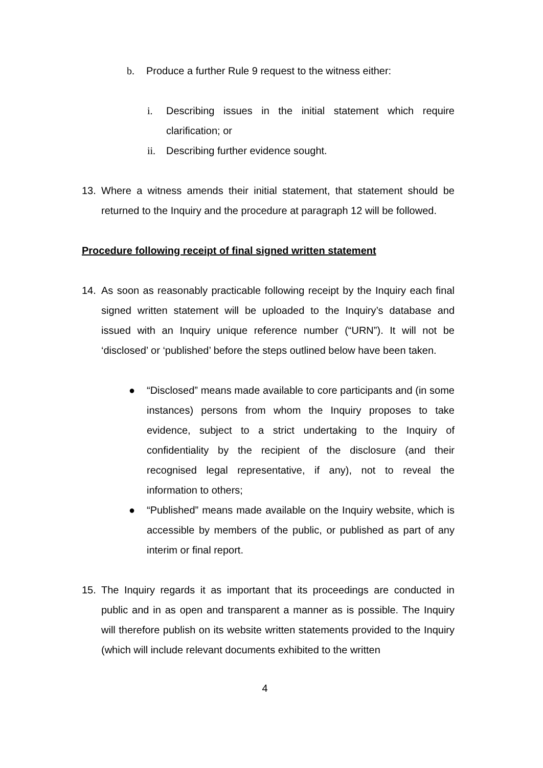b. Produce a further Rule 9 request to the witness either:
i. Describing issues in the initial statement which require clarification; or
ii. Describing further evidence sought.
13. Where a witness amends their initial statement, that statement should be returned to the Inquiry and the procedure at paragraph 12 will be followed.
Procedure following receipt of final signed written statement
14. As soon as reasonably practicable following receipt by the Inquiry each final signed written statement will be uploaded to the Inquiry’s database and issued with an Inquiry unique reference number (“URN”). It will not be ‘disclosed’ or ‘published’ before the steps outlined below have been taken.
● “Disclosed” means made available to core participants and (in some instances) persons from whom the Inquiry proposes to take evidence, subject to a strict undertaking to the Inquiry of confidentiality by the recipient of the disclosure (and their recognised legal representative, if any), not to reveal the information to others;
● “Published” means made available on the Inquiry website, which is accessible by members of the public, or published as part of any interim or final report.
15. The Inquiry regards it as important that its proceedings are conducted in public and in as open and transparent a manner as is possible. The Inquiry will therefore publish on its website written statements provided to the Inquiry (which will include relevant documents exhibited to the written
4